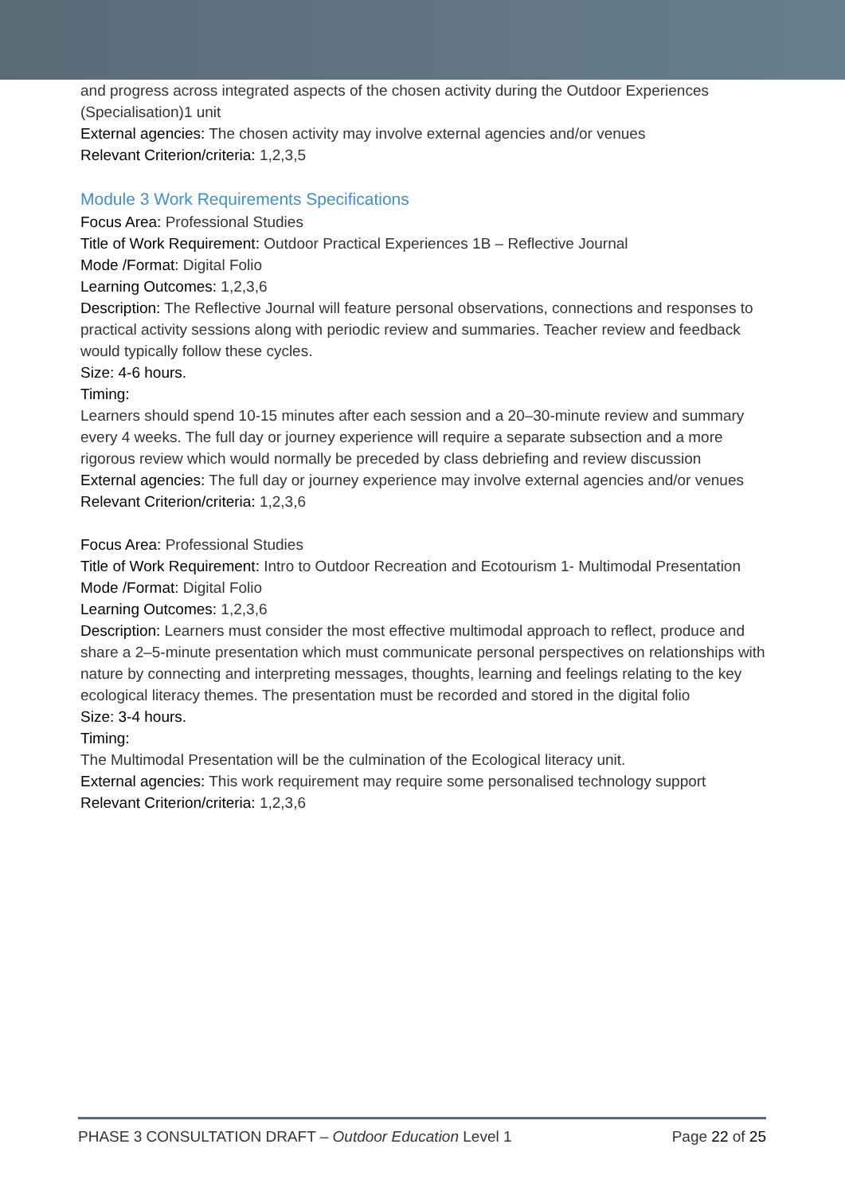and progress across integrated aspects of the chosen activity during the Outdoor Experiences (Specialisation)1 unit
External agencies: The chosen activity may involve external agencies and/or venues
Relevant Criterion/criteria: 1,2,3,5
Module 3 Work Requirements Specifications
Focus Area: Professional Studies
Title of Work Requirement: Outdoor Practical Experiences 1B – Reflective Journal
Mode /Format: Digital Folio
Learning Outcomes: 1,2,3,6
Description: The Reflective Journal will feature personal observations, connections and responses to practical activity sessions along with periodic review and summaries. Teacher review and feedback would typically follow these cycles.
Size: 4-6 hours.
Timing:
Learners should spend 10-15 minutes after each session and a 20–30-minute review and summary every 4 weeks. The full day or journey experience will require a separate subsection and a more rigorous review which would normally be preceded by class debriefing and review discussion
External agencies: The full day or journey experience may involve external agencies and/or venues
Relevant Criterion/criteria: 1,2,3,6
Focus Area: Professional Studies
Title of Work Requirement: Intro to Outdoor Recreation and Ecotourism 1- Multimodal Presentation
Mode /Format: Digital Folio
Learning Outcomes: 1,2,3,6
Description: Learners must consider the most effective multimodal approach to reflect, produce and share a 2–5-minute presentation which must communicate personal perspectives on relationships with nature by connecting and interpreting messages, thoughts, learning and feelings relating to the key ecological literacy themes. The presentation must be recorded and stored in the digital folio
Size: 3-4 hours.
Timing:
The Multimodal Presentation will be the culmination of the Ecological literacy unit.
External agencies: This work requirement may require some personalised technology support
Relevant Criterion/criteria: 1,2,3,6
PHASE 3 CONSULTATION DRAFT – Outdoor Education Level 1 Page 22 of 25